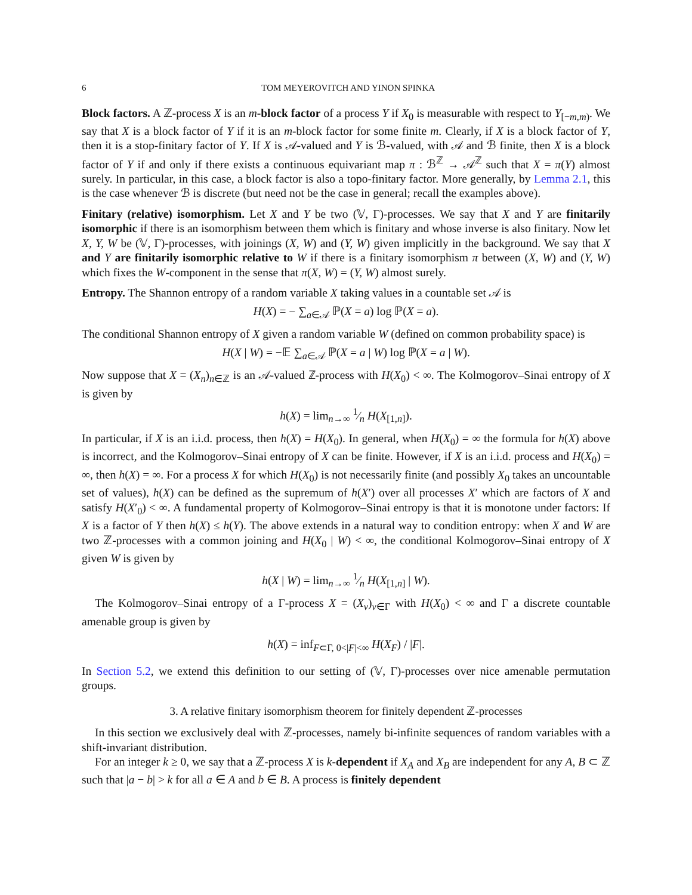6 TOM MEYEROVITCH AND YINON SPINKA
Block factors. A ℤ-process X is an m-block factor of a process Y if X<sub>0</sub> is measurable with respect to Y<sub>[−m,m)</sub>. We say that X is a block factor of Y if it is an m-block factor for some finite m. Clearly, if X is a block factor of Y, then it is a stop-finitary factor of Y. If X is 𝒜-valued and Y is ℬ-valued, with 𝒜 and ℬ finite, then X is a block factor of Y if and only if there exists a continuous equivariant map π : ℬ<sup>ℤ</sup> → 𝒜<sup>ℤ</sup> such that X = π(Y) almost surely. In particular, in this case, a block factor is also a topo-finitary factor. More generally, by Lemma 2.1, this is the case whenever ℬ is discrete (but need not be the case in general; recall the examples above).
Finitary (relative) isomorphism. Let X and Y be two (𝕍, Γ)-processes. We say that X and Y are finitarily isomorphic if there is an isomorphism between them which is finitary and whose inverse is also finitary. Now let X, Y, W be (𝕍, Γ)-processes, with joinings (X, W) and (Y, W) given implicitly in the background. We say that X and Y are finitarily isomorphic relative to W if there is a finitary isomorphism π between (X, W) and (Y, W) which fixes the W-component in the sense that π(X, W) = (Y, W) almost surely.
Entropy. The Shannon entropy of a random variable X taking values in a countable set 𝒜 is
H(X) = − ∑<sub>a∈𝒜</sub> ℙ(X = a) log ℙ(X = a).
The conditional Shannon entropy of X given a random variable W (defined on common probability space) is
H(X | W) = −𝔼 ∑<sub>a∈𝒜</sub> ℙ(X = a | W) log ℙ(X = a | W).
Now suppose that X = (X<sub>n</sub>)<sub>n∈ℤ</sub> is an 𝒜-valued ℤ-process with H(X<sub>0</sub>) < ∞. The Kolmogorov–Sinai entropy of X is given by
h(X) = lim<sub>n→∞</sub> 1⁄n H(X<sub>[1,n]</sub>).
In particular, if X is an i.i.d. process, then h(X) = H(X<sub>0</sub>). In general, when H(X<sub>0</sub>) = ∞ the formula for h(X) above is incorrect, and the Kolmogorov–Sinai entropy of X can be finite. However, if X is an i.i.d. process and H(X<sub>0</sub>) = ∞, then h(X) = ∞. For a process X for which H(X<sub>0</sub>) is not necessarily finite (and possibly X<sub>0</sub> takes an uncountable set of values), h(X) can be defined as the supremum of h(X′) over all processes X′ which are factors of X and satisfy H(X′<sub>0</sub>) < ∞. A fundamental property of Kolmogorov–Sinai entropy is that it is monotone under factors: If X is a factor of Y then h(X) ≤ h(Y). The above extends in a natural way to condition entropy: when X and W are two ℤ-processes with a common joining and H(X<sub>0</sub> | W) < ∞, the conditional Kolmogorov–Sinai entropy of X given W is given by
h(X | W) = lim<sub>n→∞</sub> 1⁄n H(X<sub>[1,n]</sub> | W).
The Kolmogorov–Sinai entropy of a Γ-process X = (X<sub>v</sub>)<sub>v∈Γ</sub> with H(X<sub>0</sub>) < ∞ and Γ a discrete countable amenable group is given by
h(X) = inf<sub>F⊂Γ, 0<|F|<∞</sub> H(X<sub>F</sub>) / |F|.
In Section 5.2, we extend this definition to our setting of (𝕍, Γ)-processes over nice amenable permutation groups.
3. A relative finitary isomorphism theorem for finitely dependent ℤ-processes
In this section we exclusively deal with ℤ-processes, namely bi-infinite sequences of random variables with a shift-invariant distribution.
For an integer k ≥ 0, we say that a ℤ-process X is k-dependent if X<sub>A</sub> and X<sub>B</sub> are independent for any A, B ⊂ ℤ such that |a − b| > k for all a ∈ A and b ∈ B. A process is finitely dependent